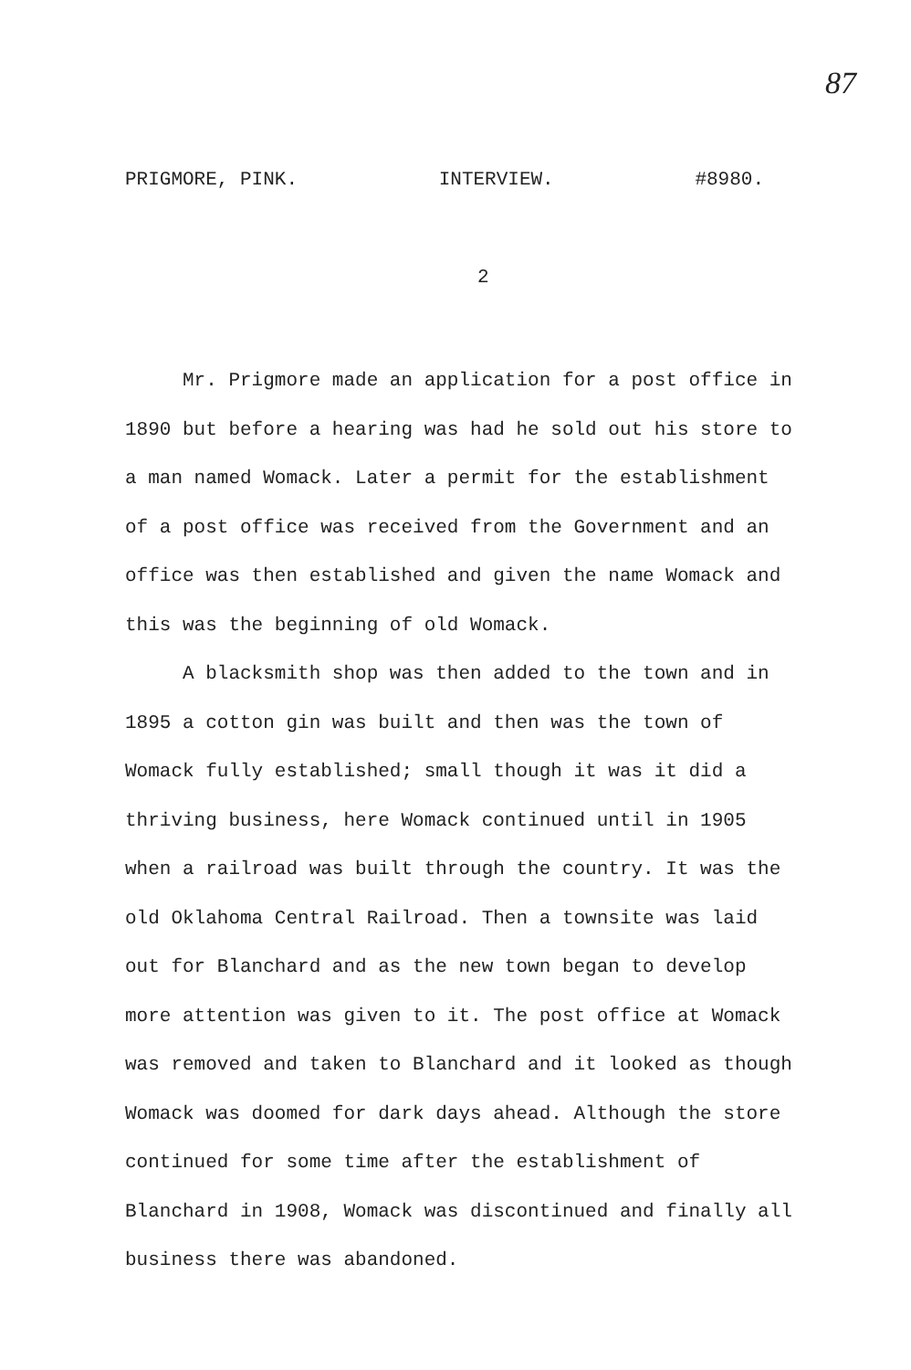87
PRIGMORE, PINK. INTERVIEW. #8980.
2
Mr. Prigmore made an application for a post office in 1890 but before a hearing was had he sold out his store to a man named Womack. Later a permit for the establishment of a post office was received from the Government and an office was then established and given the name Womack and this was the beginning of old Womack.
A blacksmith shop was then added to the town and in 1895 a cotton gin was built and then was the town of Womack fully established; small though it was it did a thriving business, here Womack continued until in 1905 when a railroad was built through the country. It was the old Oklahoma Central Railroad. Then a townsite was laid out for Blanchard and as the new town began to develop more attention was given to it. The post office at Womack was removed and taken to Blanchard and it looked as though Womack was doomed for dark days ahead. Although the store continued for some time after the establishment of Blanchard in 1908, Womack was discontinued and finally all business there was abandoned.